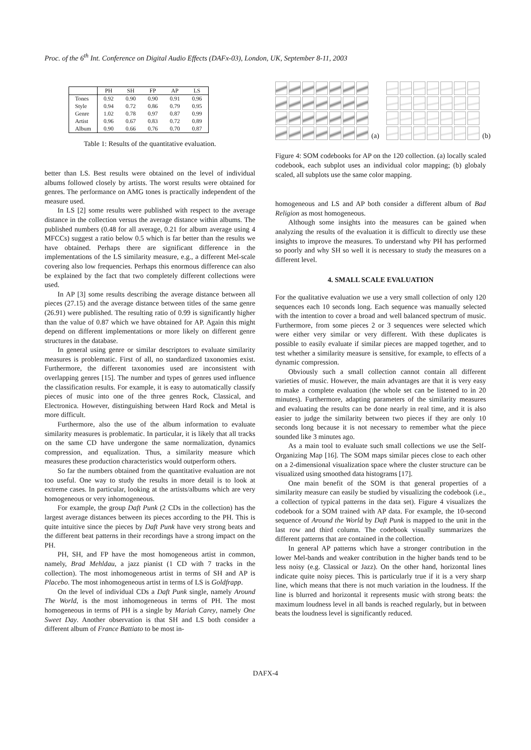Proc. of the 6<sup>th</sup> Int. Conference on Digital Audio Effects (DAFx-03), London, UK, September 8-11, 2003
| | PH | SH | FP | AP | LS |
| --- | --- | --- | --- | --- | --- |
| Tones | 0.92 | 0.90 | 0.90 | 0.91 | 0.96 |
| Style | 0.94 | 0.72 | 0.86 | 0.79 | 0.95 |
| Genre | 1.02 | 0.78 | 0.97 | 0.87 | 0.99 |
| Artist | 0.96 | 0.67 | 0.83 | 0.72 | 0.89 |
| Album | 0.90 | 0.66 | 0.76 | 0.70 | 0.87 |
Table 1: Results of the quantitative evaluation.
better than LS. Best results were obtained on the level of individual albums followed closely by artists. The worst results were obtained for genres. The performance on AMG tones is practically independent of the measure used.
In LS [2] some results were published with respect to the average distance in the collection versus the average distance within albums. The published numbers (0.48 for all average, 0.21 for album average using 4 MFCCs) suggest a ratio below 0.5 which is far better than the results we have obtained. Perhaps there are significant difference in the implementations of the LS similarity measure, e.g., a different Mel-scale covering also low frequencies. Perhaps this enormous difference can also be explained by the fact that two completely different collections were used.
In AP [3] some results describing the average distance between all pieces (27.15) and the average distance between titles of the same genre (26.91) were published. The resulting ratio of 0.99 is significantly higher than the value of 0.87 which we have obtained for AP. Again this might depend on different implementations or more likely on different genre structures in the database.
In general using genre or similar descriptors to evaluate similarity measures is problematic. First of all, no standardized taxonomies exist. Furthermore, the different taxonomies used are inconsistent with overlapping genres [15]. The number and types of genres used influence the classification results. For example, it is easy to automatically classify pieces of music into one of the three genres Rock, Classical, and Electronica. However, distinguishing between Hard Rock and Metal is more difficult.
Furthermore, also the use of the album information to evaluate similarity measures is problematic. In particular, it is likely that all tracks on the same CD have undergone the same normalization, dynamics compression, and equalization. Thus, a similarity measure which measures these production characteristics would outperform others.
So far the numbers obtained from the quantitative evaluation are not too useful. One way to study the results in more detail is to look at extreme cases. In particular, looking at the artists/albums which are very homogeneous or very inhomogeneous.
For example, the group Daft Punk (2 CDs in the collection) has the largest average distances between its pieces according to the PH. This is quite intuitive since the pieces by Daft Punk have very strong beats and the different beat patterns in their recordings have a strong impact on the PH.
PH, SH, and FP have the most homogeneous artist in common, namely, Brad Mehldau, a jazz pianist (1 CD with 7 tracks in the collection). The most inhomogeneous artist in terms of SH and AP is Placebo. The most inhomogeneous artist in terms of LS is Goldfrapp.
On the level of individual CDs a Daft Punk single, namely Around The World, is the most inhomogeneous in terms of PH. The most homogeneous in terms of PH is a single by Mariah Carey, namely One Sweet Day. Another observation is that SH and LS both consider a different album of France Battiato to be most in-
(a)
(b)
Figure 4: SOM codebooks for AP on the 120 collection. (a) locally scaled codebook, each subplot uses an individual color mapping; (b) globaly scaled, all subplots use the same color mapping.
homogeneous and LS and AP both consider a different album of Bad Religion as most homogeneous.
Although some insights into the measures can be gained when analyzing the results of the evaluation it is difficult to directly use these insights to improve the measures. To understand why PH has performed so poorly and why SH so well it is necessary to study the measures on a different level.
4. SMALL SCALE EVALUATION
For the qualitative evaluation we use a very small collection of only 120 sequences each 10 seconds long. Each sequence was manually selected with the intention to cover a broad and well balanced spectrum of music. Furthermore, from some pieces 2 or 3 sequences were selected which were either very similar or very different. With these duplicates is possible to easily evaluate if similar pieces are mapped together, and to test whether a similarity measure is sensitive, for example, to effects of a dynamic compression.
Obviously such a small collection cannot contain all different varieties of music. However, the main advantages are that it is very easy to make a complete evaluation (the whole set can be listened to in 20 minutes). Furthermore, adapting parameters of the similarity measures and evaluating the results can be done nearly in real time, and it is also easier to judge the similarity between two pieces if they are only 10 seconds long because it is not necessary to remember what the piece sounded like 3 minutes ago.
As a main tool to evaluate such small collections we use the Self-Organizing Map [16]. The SOM maps similar pieces close to each other on a 2-dimensional visualization space where the cluster structure can be visualized using smoothed data histograms [17].
One main benefit of the SOM is that general properties of a similarity measure can easily be studied by visualizing the codebook (i.e., a collection of typical patterns in the data set). Figure 4 visualizes the codebook for a SOM trained with AP data. For example, the 10-second sequence of Around the World by Daft Punk is mapped to the unit in the last row and third column. The codebook visually summarizes the different patterns that are contained in the collection.
In general AP patterns which have a stronger contribution in the lower Mel-bands and weaker contribution in the higher bands tend to be less noisy (e.g. Classical or Jazz). On the other hand, horizontal lines indicate quite noisy pieces. This is particularly true if it is a very sharp line, which means that there is not much variation in the loudness. If the line is blurred and horizontal it represents music with strong beats: the maximum loudness level in all bands is reached regularly, but in between beats the loudness level is significantly reduced.
DAFX-4